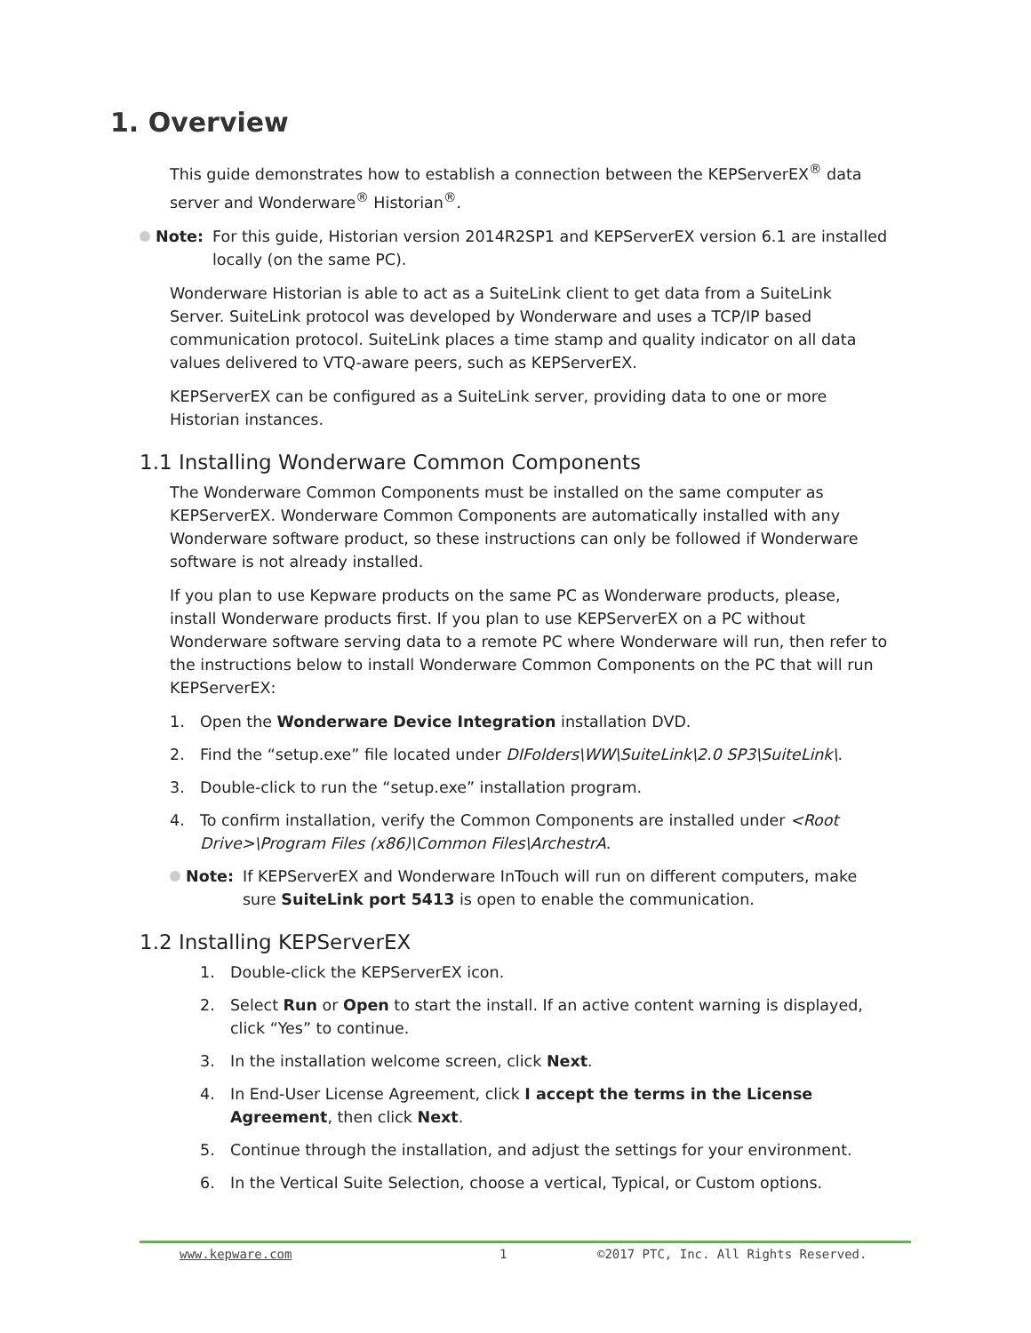1. Overview
This guide demonstrates how to establish a connection between the KEPServerEX<sup>®</sup> data server and Wonderware<sup>®</sup> Historian<sup>®</sup>.
Note: For this guide, Historian version 2014R2SP1 and KEPServerEX version 6.1 are installed locally (on the same PC).
Wonderware Historian is able to act as a SuiteLink client to get data from a SuiteLink Server. SuiteLink protocol was developed by Wonderware and uses a TCP/IP based communication protocol. SuiteLink places a time stamp and quality indicator on all data values delivered to VTQ-aware peers, such as KEPServerEX.
KEPServerEX can be configured as a SuiteLink server, providing data to one or more Historian instances.
1.1 Installing Wonderware Common Components
The Wonderware Common Components must be installed on the same computer as KEPServerEX. Wonderware Common Components are automatically installed with any Wonderware software product, so these instructions can only be followed if Wonderware software is not already installed.
If you plan to use Kepware products on the same PC as Wonderware products, please, install Wonderware products first. If you plan to use KEPServerEX on a PC without Wonderware software serving data to a remote PC where Wonderware will run, then refer to the instructions below to install Wonderware Common Components on the PC that will run KEPServerEX:
1. Open the Wonderware Device Integration installation DVD.
2. Find the “setup.exe” file located under DIFolders\WW\SuiteLink\2.0 SP3\SuiteLink\.
3. Double-click to run the “setup.exe” installation program.
4. To confirm installation, verify the Common Components are installed under <Root Drive>\Program Files (x86)\Common Files\ArchestrA.
Note: If KEPServerEX and Wonderware InTouch will run on different computers, make sure SuiteLink port 5413 is open to enable the communication.
1.2 Installing KEPServerEX
1. Double-click the KEPServerEX icon.
2. Select Run or Open to start the install. If an active content warning is displayed, click “Yes” to continue.
3. In the installation welcome screen, click Next.
4. In End-User License Agreement, click I accept the terms in the License Agreement, then click Next.
5. Continue through the installation, and adjust the settings for your environment.
6. In the Vertical Suite Selection, choose a vertical, Typical, or Custom options.
www.kepware.com 1 ©2017 PTC, Inc. All Rights Reserved.